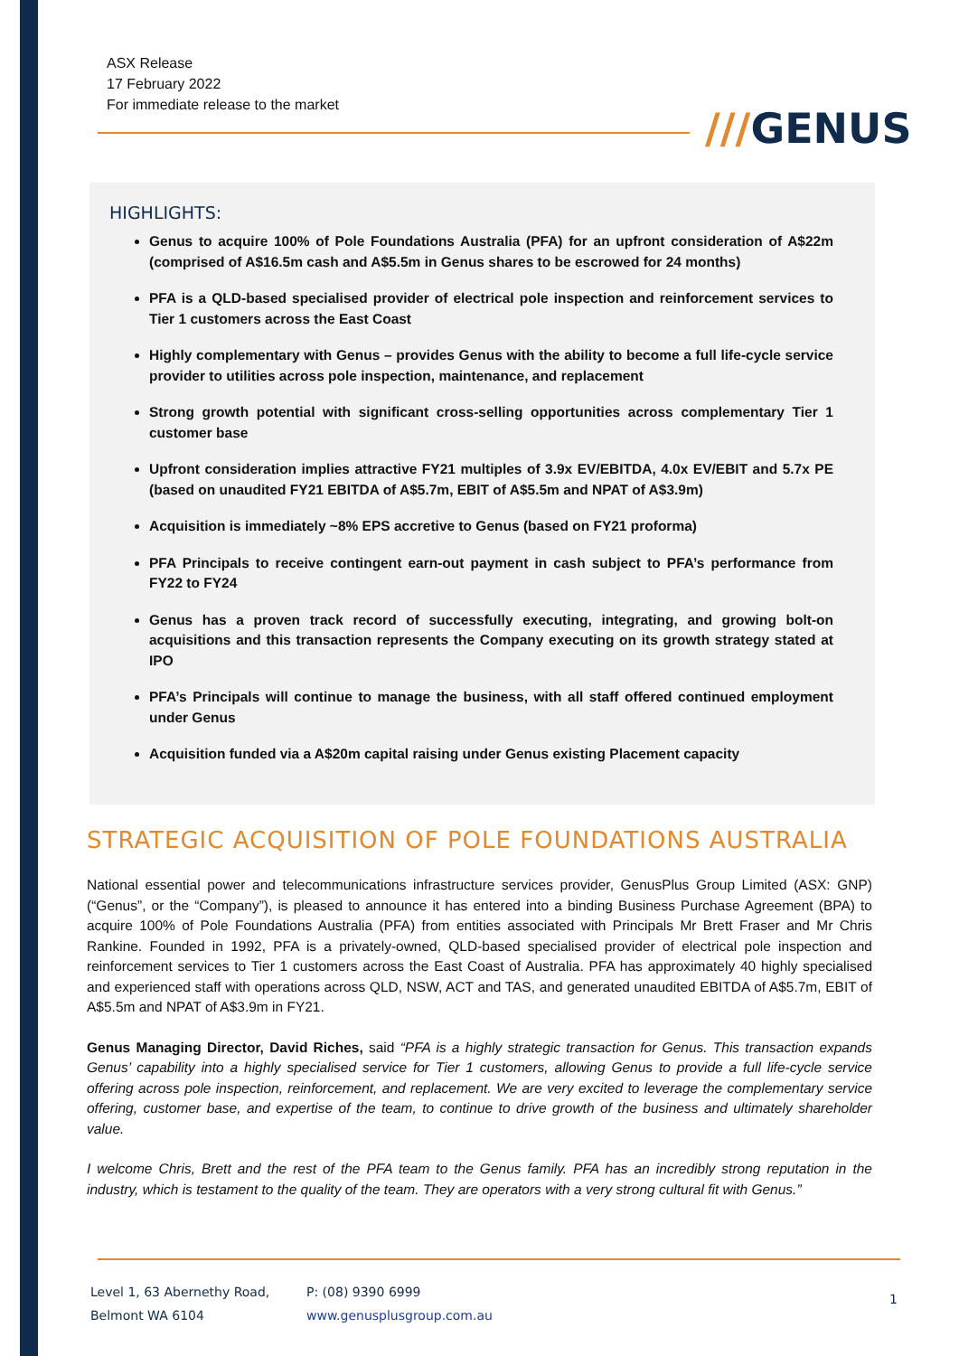ASX Release
17 February 2022
For immediate release to the market
///GENUS
HIGHLIGHTS:
Genus to acquire 100% of Pole Foundations Australia (PFA) for an upfront consideration of A$22m (comprised of A$16.5m cash and A$5.5m in Genus shares to be escrowed for 24 months)
PFA is a QLD-based specialised provider of electrical pole inspection and reinforcement services to Tier 1 customers across the East Coast
Highly complementary with Genus – provides Genus with the ability to become a full life-cycle service provider to utilities across pole inspection, maintenance, and replacement
Strong growth potential with significant cross-selling opportunities across complementary Tier 1 customer base
Upfront consideration implies attractive FY21 multiples of 3.9x EV/EBITDA, 4.0x EV/EBIT and 5.7x PE (based on unaudited FY21 EBITDA of A$5.7m, EBIT of A$5.5m and NPAT of A$3.9m)
Acquisition is immediately ~8% EPS accretive to Genus (based on FY21 proforma)
PFA Principals to receive contingent earn-out payment in cash subject to PFA’s performance from FY22 to FY24
Genus has a proven track record of successfully executing, integrating, and growing bolt-on acquisitions and this transaction represents the Company executing on its growth strategy stated at IPO
PFA’s Principals will continue to manage the business, with all staff offered continued employment under Genus
Acquisition funded via a A$20m capital raising under Genus existing Placement capacity
STRATEGIC ACQUISITION OF POLE FOUNDATIONS AUSTRALIA
National essential power and telecommunications infrastructure services provider, GenusPlus Group Limited (ASX: GNP) (“Genus”, or the “Company”), is pleased to announce it has entered into a binding Business Purchase Agreement (BPA) to acquire 100% of Pole Foundations Australia (PFA) from entities associated with Principals Mr Brett Fraser and Mr Chris Rankine. Founded in 1992, PFA is a privately-owned, QLD-based specialised provider of electrical pole inspection and reinforcement services to Tier 1 customers across the East Coast of Australia. PFA has approximately 40 highly specialised and experienced staff with operations across QLD, NSW, ACT and TAS, and generated unaudited EBITDA of A$5.7m, EBIT of A$5.5m and NPAT of A$3.9m in FY21.
Genus Managing Director, David Riches, said “PFA is a highly strategic transaction for Genus. This transaction expands Genus’ capability into a highly specialised service for Tier 1 customers, allowing Genus to provide a full life-cycle service offering across pole inspection, reinforcement, and replacement. We are very excited to leverage the complementary service offering, customer base, and expertise of the team, to continue to drive growth of the business and ultimately shareholder value.
I welcome Chris, Brett and the rest of the PFA team to the Genus family. PFA has an incredibly strong reputation in the industry, which is testament to the quality of the team. They are operators with a very strong cultural fit with Genus.”
Level 1, 63 Abernethy Road,
Belmont WA 6104
P: (08) 9390 6999
www.genusplusgroup.com.au
1